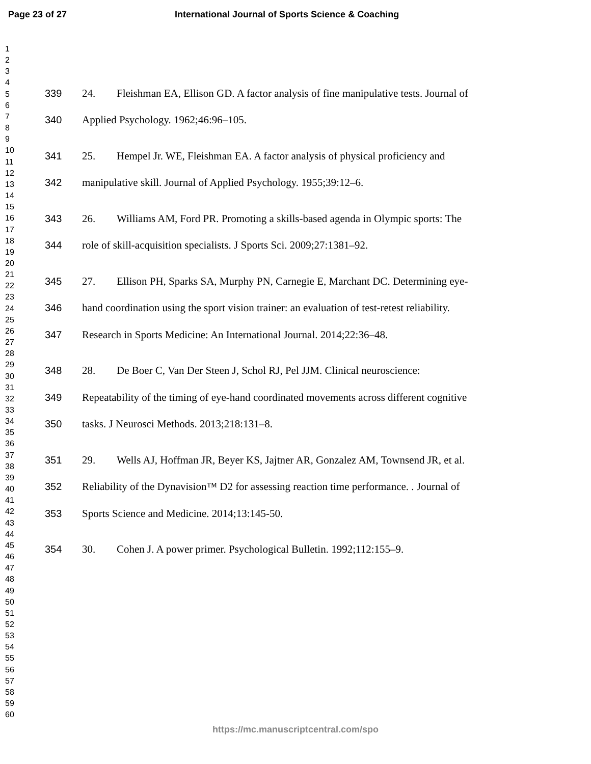Page 23 of 27 International Journal of Sports Science & Coaching
1
2
3
4
5
6
7
8
9
10
11
12
13
14
15
16
17
18
19
20
21
22
23
24
25
26
27
28
29
30
31
32
33
34
35
36
37
38
39
40
41
42
43
44
45
46
47
48
49
50
51
52
53
54
55
56
57
58
59
60
339 24. Fleishman EA, Ellison GD. A factor analysis of fine manipulative tests. Journal of
340 Applied Psychology. 1962;46:96–105.
341 25. Hempel Jr. WE, Fleishman EA. A factor analysis of physical proficiency and
342 manipulative skill. Journal of Applied Psychology. 1955;39:12–6.
343 26. Williams AM, Ford PR. Promoting a skills-based agenda in Olympic sports: The
344 role of skill-acquisition specialists. J Sports Sci. 2009;27:1381–92.
345 27. Ellison PH, Sparks SA, Murphy PN, Carnegie E, Marchant DC. Determining eye-
346 hand coordination using the sport vision trainer: an evaluation of test-retest reliability.
347 Research in Sports Medicine: An International Journal. 2014;22:36–48.
348 28. De Boer C, Van Der Steen J, Schol RJ, Pel JJM. Clinical neuroscience:
349 Repeatability of the timing of eye-hand coordinated movements across different cognitive
350 tasks. J Neurosci Methods. 2013;218:131–8.
351 29. Wells AJ, Hoffman JR, Beyer KS, Jajtner AR, Gonzalez AM, Townsend JR, et al.
352 Reliability of the Dynavision™ D2 for assessing reaction time performance. . Journal of
353 Sports Science and Medicine. 2014;13:145-50.
354 30. Cohen J. A power primer. Psychological Bulletin. 1992;112:155–9.
https://mc.manuscriptcentral.com/spo